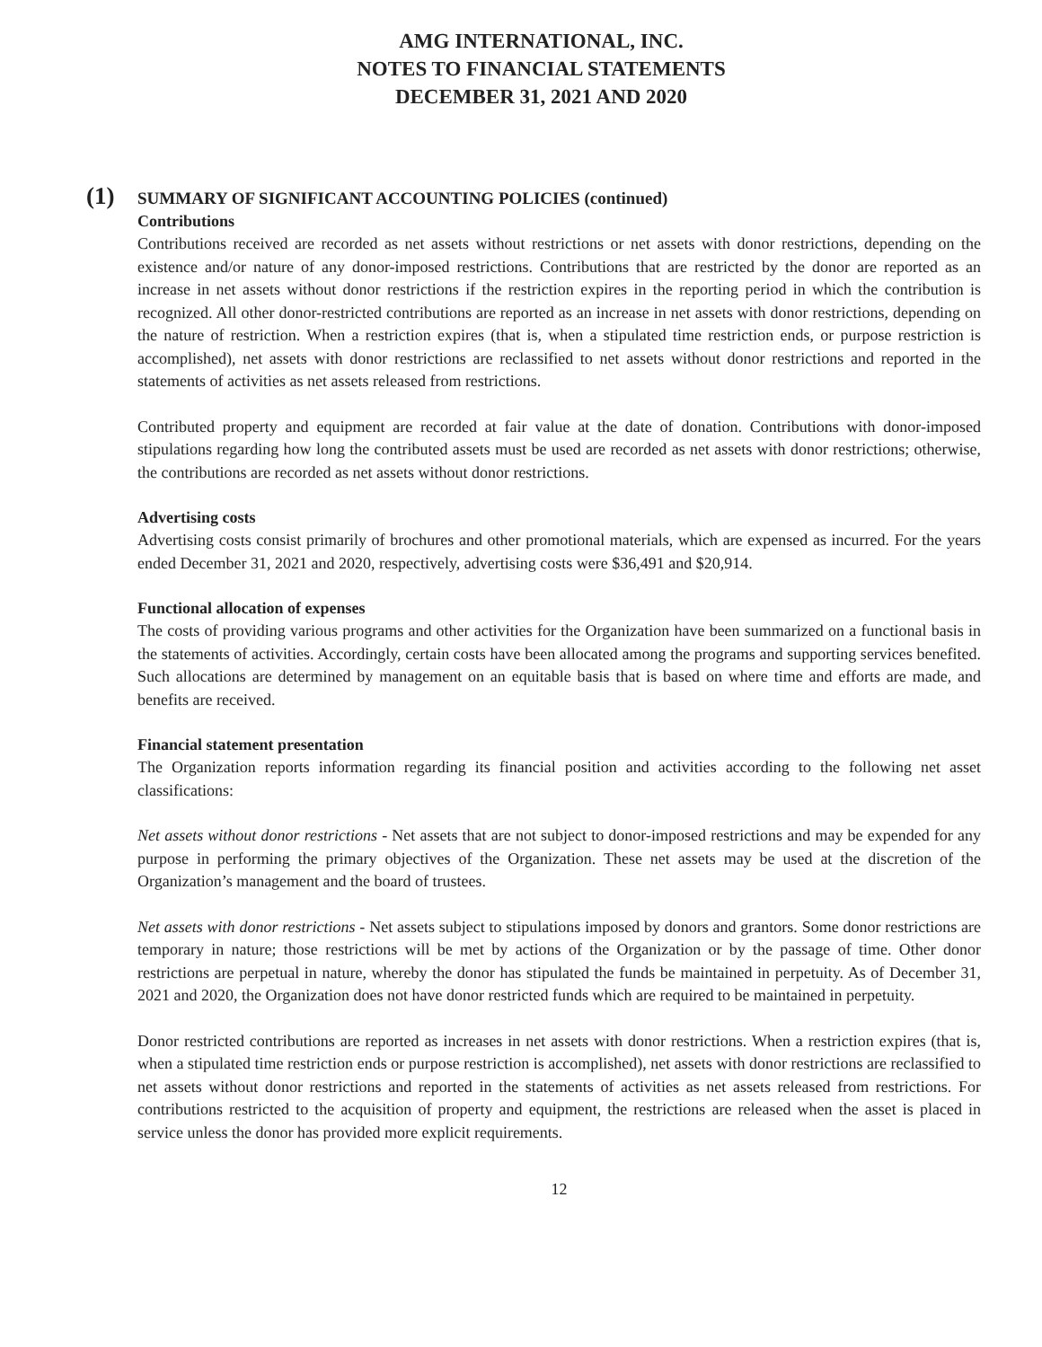AMG INTERNATIONAL, INC.
NOTES TO FINANCIAL STATEMENTS
DECEMBER 31, 2021 AND 2020
(1) SUMMARY OF SIGNIFICANT ACCOUNTING POLICIES (continued)
Contributions
Contributions received are recorded as net assets without restrictions or net assets with donor restrictions, depending on the existence and/or nature of any donor-imposed restrictions. Contributions that are restricted by the donor are reported as an increase in net assets without donor restrictions if the restriction expires in the reporting period in which the contribution is recognized. All other donor-restricted contributions are reported as an increase in net assets with donor restrictions, depending on the nature of restriction. When a restriction expires (that is, when a stipulated time restriction ends, or purpose restriction is accomplished), net assets with donor restrictions are reclassified to net assets without donor restrictions and reported in the statements of activities as net assets released from restrictions.
Contributed property and equipment are recorded at fair value at the date of donation. Contributions with donor-imposed stipulations regarding how long the contributed assets must be used are recorded as net assets with donor restrictions; otherwise, the contributions are recorded as net assets without donor restrictions.
Advertising costs
Advertising costs consist primarily of brochures and other promotional materials, which are expensed as incurred. For the years ended December 31, 2021 and 2020, respectively, advertising costs were $36,491 and $20,914.
Functional allocation of expenses
The costs of providing various programs and other activities for the Organization have been summarized on a functional basis in the statements of activities. Accordingly, certain costs have been allocated among the programs and supporting services benefited. Such allocations are determined by management on an equitable basis that is based on where time and efforts are made, and benefits are received.
Financial statement presentation
The Organization reports information regarding its financial position and activities according to the following net asset classifications:
Net assets without donor restrictions - Net assets that are not subject to donor-imposed restrictions and may be expended for any purpose in performing the primary objectives of the Organization. These net assets may be used at the discretion of the Organization’s management and the board of trustees.
Net assets with donor restrictions - Net assets subject to stipulations imposed by donors and grantors. Some donor restrictions are temporary in nature; those restrictions will be met by actions of the Organization or by the passage of time. Other donor restrictions are perpetual in nature, whereby the donor has stipulated the funds be maintained in perpetuity. As of December 31, 2021 and 2020, the Organization does not have donor restricted funds which are required to be maintained in perpetuity.
Donor restricted contributions are reported as increases in net assets with donor restrictions. When a restriction expires (that is, when a stipulated time restriction ends or purpose restriction is accomplished), net assets with donor restrictions are reclassified to net assets without donor restrictions and reported in the statements of activities as net assets released from restrictions. For contributions restricted to the acquisition of property and equipment, the restrictions are released when the asset is placed in service unless the donor has provided more explicit requirements.
12